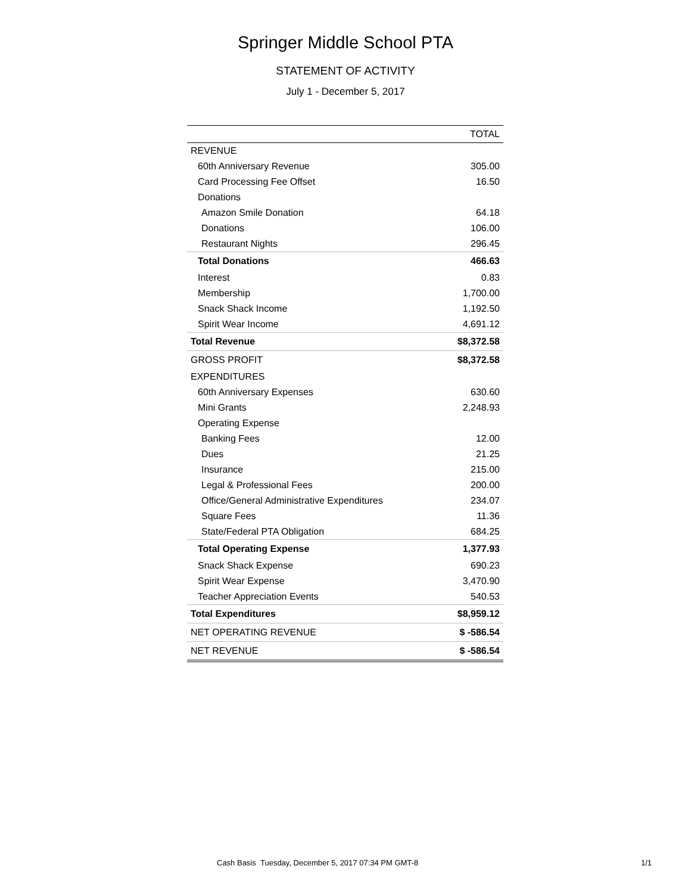Springer Middle School PTA
STATEMENT OF ACTIVITY
July 1 - December 5, 2017
| | TOTAL |
| --- | --- |
| REVENUE | |
| 60th Anniversary Revenue | 305.00 |
| Card Processing Fee Offset | 16.50 |
| Donations | |
| Amazon Smile Donation | 64.18 |
| Donations | 106.00 |
| Restaurant Nights | 296.45 |
| Total Donations | 466.63 |
| Interest | 0.83 |
| Membership | 1,700.00 |
| Snack Shack Income | 1,192.50 |
| Spirit Wear Income | 4,691.12 |
| Total Revenue | $8,372.58 |
| GROSS PROFIT | $8,372.58 |
| EXPENDITURES | |
| 60th Anniversary Expenses | 630.60 |
| Mini Grants | 2,248.93 |
| Operating Expense | |
| Banking Fees | 12.00 |
| Dues | 21.25 |
| Insurance | 215.00 |
| Legal & Professional Fees | 200.00 |
| Office/General Administrative Expenditures | 234.07 |
| Square Fees | 11.36 |
| State/Federal PTA Obligation | 684.25 |
| Total Operating Expense | 1,377.93 |
| Snack Shack Expense | 690.23 |
| Spirit Wear Expense | 3,470.90 |
| Teacher Appreciation Events | 540.53 |
| Total Expenditures | $8,959.12 |
| NET OPERATING REVENUE | $ -586.54 |
| NET REVENUE | $ -586.54 |
Cash Basis Tuesday, December 5, 2017 07:34 PM GMT-8 1/1